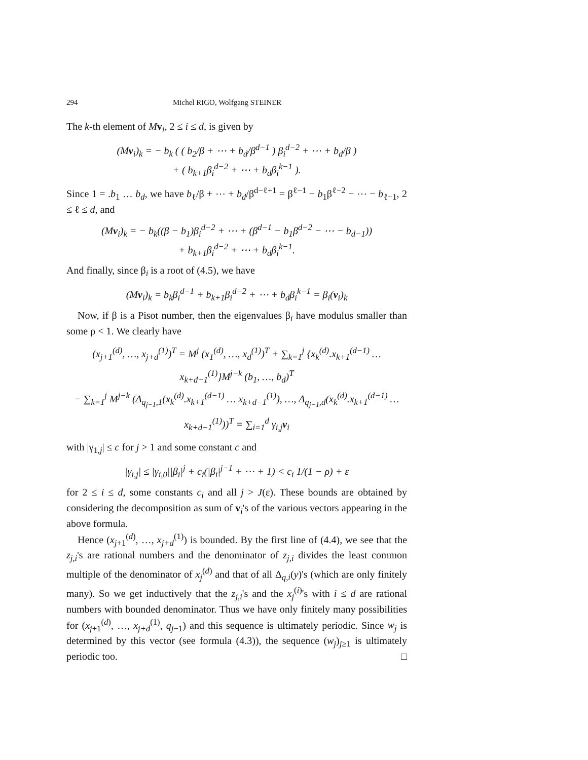294 Michel RIGO, Wolfgang STEINER
The k-th element of Mv<sub>i</sub>, 2 ≤ i ≤ d, is given by
(Mv<sub>i</sub>)<sub>k</sub> = − b<sub>k</sub> ( ( b<sub>2</sub>/β + ⋯ + b<sub>d</sub>/β<sup>d−1</sup> ) β<sub>i</sub><sup>d−2</sup> + ⋯ + b<sub>d</sub>/β )
+ ( b<sub>k+1</sub>β<sub>i</sub><sup>d−2</sup> + ⋯ + b<sub>d</sub>β<sub>i</sub><sup>k−1</sup> ).
Since 1 = .b<sub>1</sub> … b<sub>d</sub>, we have b<sub>ℓ</sub>/β + ⋯ + b<sub>d</sub>/β<sup>d−ℓ+1</sup> = β<sup>ℓ−1</sup> − b<sub>1</sub>β<sup>ℓ−2</sup> − ⋯ − b<sub>ℓ−1</sub>, 2 ≤ ℓ ≤ d, and
(Mv<sub>i</sub>)<sub>k</sub> = − b<sub>k</sub>((β − b<sub>1</sub>)β<sub>i</sub><sup>d−2</sup> + ⋯ + (β<sup>d−1</sup> − b<sub>1</sub>β<sup>d−2</sup> − ⋯ − b<sub>d−1</sub>))
+ b<sub>k+1</sub>β<sub>i</sub><sup>d−2</sup> + ⋯ + b<sub>d</sub>β<sub>i</sub><sup>k−1</sup>.
And finally, since β<sub>i</sub> is a root of (4.5), we have
(Mv<sub>i</sub>)<sub>k</sub> = b<sub>k</sub>β<sub>i</sub><sup>d−1</sup> + b<sub>k+1</sub>β<sub>i</sub><sup>d−2</sup> + ⋯ + b<sub>d</sub>β<sub>i</sub><sup>k−1</sup> = β<sub>i</sub>(v<sub>i</sub>)<sub>k</sub>
Now, if β is a Pisot number, then the eigenvalues β<sub>i</sub> have modulus smaller than some ρ < 1. We clearly have
(x<sub>j+1</sub><sup>(d)</sup>, …, x<sub>j+d</sub><sup>(1)</sup>)<sup>T</sup> = M<sup>j</sup> (x<sub>1</sub><sup>(d)</sup>, …, x<sub>d</sub><sup>(1)</sup>)<sup>T</sup> + ∑<sub>k=1</sub><sup>j</sup> {x<sub>k</sub><sup>(d)</sup>.x<sub>k+1</sub><sup>(d−1)</sup> … x<sub>k+d−1</sub><sup>(1)</sup>}M<sup>j−k</sup> (b<sub>1</sub>, …, b<sub>d</sub>)<sup>T</sup>
− ∑<sub>k=1</sub><sup>j</sup> M<sup>j−k</sup> (Δ<sub>q<sub>j−1</sub>,1</sub>(x<sub>k</sub><sup>(d)</sup>.x<sub>k+1</sub><sup>(d−1)</sup> … x<sub>k+d−1</sub><sup>(1)</sup>), …, Δ<sub>q<sub>j−1</sub>,d</sub>(x<sub>k</sub><sup>(d)</sup>.x<sub>k+1</sub><sup>(d−1)</sup> … x<sub>k+d−1</sub><sup>(1)</sup>))<sup>T</sup> = ∑<sub>i=1</sub><sup>d</sup> γ<sub>i,j</sub>v<sub>i</sub>
with |γ<sub>1,j</sub>| ≤ c for j > 1 and some constant c and
|γ<sub>i,j</sub>| ≤ |γ<sub>i,0</sub>||β<sub>i</sub>|<sup>j</sup> + c<sub>i</sub>(|β<sub>i</sub>|<sup>j−1</sup> + ⋯ + 1) < c<sub>i</sub> 1/(1 − ρ) + ε
for 2 ≤ i ≤ d, some constants c<sub>i</sub> and all j > J(ε). These bounds are obtained by considering the decomposition as sum of v<sub>i</sub>'s of the various vectors appearing in the above formula.
Hence (x<sub>j+1</sub><sup>(d)</sup>, …, x<sub>j+d</sub><sup>(1)</sup>) is bounded. By the first line of (4.4), we see that the z<sub>j,i</sub>'s are rational numbers and the denominator of z<sub>j,i</sub> divides the least common multiple of the denominator of x<sub>j</sub><sup>(d)</sup> and that of all Δ<sub>q,i</sub>(y)'s (which are only finitely many). So we get inductively that the z<sub>j,i</sub>'s and the x<sub>j</sub><sup>(i)</sup>'s with i ≤ d are rational numbers with bounded denominator. Thus we have only finitely many possibilities for (x<sub>j+1</sub><sup>(d)</sup>, …, x<sub>j+d</sub><sup>(1)</sup>, q<sub>j−1</sub>) and this sequence is ultimately periodic. Since w<sub>j</sub> is determined by this vector (see formula (4.3)), the sequence (w<sub>j</sub>)<sub>j≥1</sub> is ultimately periodic too. □